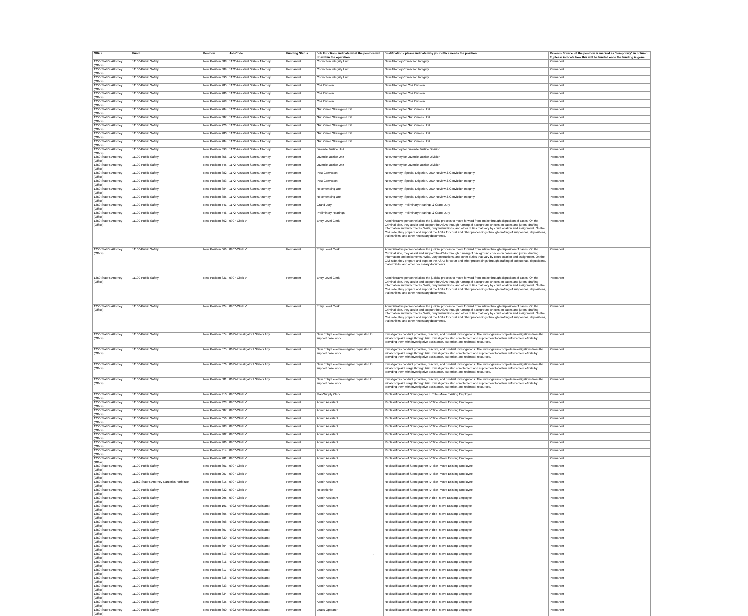| Office | Fund | Position | Job Code | Funding Status | Job Function - indicate what the position will do within the operation | Justification - please indicate why your office needs the position. | Revenue Source - if the position is marked as "temporary" in column E, please indicate how this will be funded once the funding is gone. |
| --- | --- | --- | --- | --- | --- | --- | --- |
| 1250-State's Attorney (Office) | 11100-Public Safety | New Position 888 | 1172-Assistant State's Attorney | Permanent | Conviction Integrity Unit | New Attorney Conviction Integrity | Permanent |
| 1250-State's Attorney (Office) | 11100-Public Safety | New Position 889 | 1172-Assistant State's Attorney | Permanent | Conviction Integrity Unit | New Attorney Conviction Integrity | Permanent |
| 1250-State's Attorney (Office) | 11100-Public Safety | New Position 890 | 1172-Assistant State's Attorney | Permanent | Conviction Integrity Unit | New Attorney Conviction Integrity | Permanent |
| 1250-State's Attorney (Office) | 11100-Public Safety | New Position 285 | 1172-Assistant State's Attorney | Permanent | Civil Division | New Attorney for Civil Division | Permanent |
| 1250-State's Attorney (Office) | 11100-Public Safety | New Position 286 | 1172-Assistant State's Attorney | Permanent | Civil Division | New Attorney for Civil Division | Permanent |
| 1250-State's Attorney (Office) | 11100-Public Safety | New Position 768 | 1172-Assistant State's Attorney | Permanent | Civil Division | New Attorney for Civil Division | Permanent |
| 1250-State's Attorney (Office) | 11100-Public Safety | New Position 784 | 1172-Assistant State's Attorney | Permanent | Gun Crime Strategies Unit | New Attorney for Gun Crimes Unit | Permanent |
| 1250-State's Attorney (Office) | 11100-Public Safety | New Position 887 | 1172-Assistant State's Attorney | Permanent | Gun Crime Strategies Unit | New Attorney for Gun Crimes Unit | Permanent |
| 1250-State's Attorney (Office) | 11100-Public Safety | New Position 226 | 1172-Assistant State's Attorney | Permanent | Gun Crime Strategies Unit | New Attorney for Gun Crimes Unit | Permanent |
| 1250-State's Attorney (Office) | 11100-Public Safety | New Position 280 | 1172-Assistant State's Attorney | Permanent | Gun Crime Strategies Unit | New Attorney for Gun Crimes Unit | Permanent |
| 1250-State's Attorney (Office) | 11100-Public Safety | New Position 284 | 1172-Assistant State's Attorney | Permanent | Gun Crime Strategies Unit | New Attorney for Gun Crimes Unit | Permanent |
| 1250-State's Attorney (Office) | 11100-Public Safety | New Position 893 | 1172-Assistant State's Attorney | Permanent | Juvenile Justice Unit | New Attorney for Juvenile Justice Division | Permanent |
| 1250-State's Attorney (Office) | 11100-Public Safety | New Position 856 | 1172-Assistant State's Attorney | Permanent | Juvenile Justice Unit | New Attorney for Juvenile Justice Division | Permanent |
| 1250-State's Attorney (Office) | 11100-Public Safety | New Position 745 | 1172-Assistant State's Attorney | Permanent | Juvenile Justice Unit | New Attorney for Juvenile Justice Division | Permanent |
| 1250-State's Attorney (Office) | 11100-Public Safety | New Position 882 | 1172-Assistant State's Attorney | Permanent | Post Conviction | New Attorney -Special Litigation, DNA Review & Conviction Integrity | Permanent |
| 1250-State's Attorney (Office) | 11100-Public Safety | New Position 883 | 1172-Assistant State's Attorney | Permanent | Post Conviction | New Attorney -Special Litigation, DNA Review & Conviction Integrity | Permanent |
| 1250-State's Attorney (Office) | 11100-Public Safety | New Position 884 | 1172-Assistant State's Attorney | Permanent | Resentencing Unit | New Attorney -Special Litigation, DNA Review & Conviction Integrity | Permanent |
| 1250-State's Attorney (Office) | 11100-Public Safety | New Position 885 | 1172-Assistant State's Attorney | Permanent | Resentencing Unit | New Attorney -Special Litigation, DNA Review & Conviction Integrity | Permanent |
| 1250-State's Attorney (Office) | 11100-Public Safety | New Position 741 | 1172-Assistant State's Attorney | Permanent | Grand Jury | New Attorney-Preliminary Hearings & Grand Jury | Permanent |
| 1250-State's Attorney (Office) | 11100-Public Safety | New Position 446 | 1172-Assistant State's Attorney | Permanent | Preliminary Hearings | New Attorney-Preliminary Hearings & Grand Jury | Permanent |
| 1250-State's Attorney (Office) | 11100-Public Safety | New Position 662 | 0907-Clerk V | Permanent | Entry Level Clerk | Administrative personnel allow the judicial process to move forward from intake through disposition of cases. On the Criminal side, they assist and support the ASAs through running of background checks on cases and jurors, drafting Information and Indictments, Writs, Jury Instructions, and other duties that vary by court location and assignment. On the Civil side, they prepare and support the ASAs for court and other proceedings through drafting of subpoenas, depositions, trial exhibits, and other necessary documents. | Permanent |
| 1250-State's Attorney (Office) | 11100-Public Safety | New Position 666 | 0907-Clerk V | Permanent | Entry Level Clerk | Administrative personnel allow the judicial process to move forward from intake through disposition of cases. On the Criminal side, they assist and support the ASAs through running of background checks on cases and jurors, drafting Information and Indictments, Writs, Jury Instructions, and other duties that vary by court location and assignment. On the Civil side, they prepare and support the ASAs for court and other proceedings through drafting of subpoenas, depositions, trial exhibits, and other necessary documents. | Permanent |
| 1250-State's Attorney (Office) | 11100-Public Safety | New Position 331 | 0907-Clerk V | Permanent | Entry Level Clerk | Administrative personnel allow the judicial process to move forward from intake through disposition of cases. On the Criminal side, they assist and support the ASAs through running of background checks on cases and jurors, drafting Information and Indictments, Writs, Jury Instructions, and other duties that vary by court location and assignment. On the Civil side, they prepare and support the ASAs for court and other proceedings through drafting of subpoenas, depositions, trial exhibits, and other necessary documents. | Permanent |
| 1250-State's Attorney (Office) | 11100-Public Safety | New Position 324 | 0907-Clerk V | Permanent | Entry Level Clerk | Administrative personnel allow the judicial process to move forward from intake through disposition of cases. On the Criminal side, they assist and support the ASAs through running of background checks on cases and jurors, drafting Information and Indictments, Writs, Jury Instructions, and other duties that vary by court location and assignment. On the Civil side, they prepare and support the ASAs for court and other proceedings through drafting of subpoenas, depositions, trial exhibits, and other necessary documents. | Permanent |
| 1250-State's Attorney (Office) | 11100-Public Safety | New Position 574 | 0695-Investigator I State's Atty | Permanent | New Entry Level Investigator requested to support case work | Investigators conduct proactive, reactive, and pre-trial investigations. The Investigators complete investigations from the initial complaint stage through trial. Investigators also complement and supplement local law enforcement efforts by providing them with investigative assistance, expertise, and technical resources. | Permanent |
| 1250-State's Attorney (Office) | 11100-Public Safety | New Position 575 | 0695-Investigator I State's Atty | Permanent | New Entry Level Investigator requested to support case work | Investigators conduct proactive, reactive, and pre-trial investigations. The Investigators complete investigations from the initial complaint stage through trial. Investigators also complement and supplement local law enforcement efforts by providing them with investigative assistance, expertise, and technical resources. | Permanent |
| 1250-State's Attorney (Office) | 11100-Public Safety | New Position 576 | 0695-Investigator I State's Atty | Permanent | New Entry Level Investigator requested to support case work | Investigators conduct proactive, reactive, and pre-trial investigations. The Investigators complete investigations from the initial complaint stage through trial. Investigators also complement and supplement local law enforcement efforts by providing them with investigative assistance, expertise, and technical resources. | Permanent |
| 1250-State's Attorney (Office) | 11100-Public Safety | New Position 581 | 0695-Investigator I State's Atty | Permanent | New Entry Level Investigator requested to support case work | Investigators conduct proactive, reactive, and pre-trial investigations. The Investigators complete investigations from the initial complaint stage through trial. Investigators also complement and supplement local law enforcement efforts by providing them with investigative assistance, expertise, and technical resources. | Permanent |
| 1250-State's Attorney (Office) | 11100-Public Safety | New Position 310 | 0907-Clerk V | Permanent | Mail/Supply Clerk | Reclassification of Stenographer III Title -Move Existing Employee | Permanent |
| 1250-State's Attorney (Office) | 11100-Public Safety | New Position 323 | 0907-Clerk V | Permanent | Admin Assistant | Reclassification of Stenographer IV Title -Move Existing Employee | Permanent |
| 1250-State's Attorney (Office) | 11100-Public Safety | New Position 687 | 0907-Clerk V | Permanent | Admin Assistant | Reclassification of Stenographer IV Title -Move Existing Employee | Permanent |
| 1250-State's Attorney (Office) | 11100-Public Safety | New Position 656 | 0907-Clerk V | Permanent | Admin Assistant | Reclassification of Stenographer IV Title -Move Existing Employee | Permanent |
| 1250-State's Attorney (Office) | 11100-Public Safety | New Position 303 | 0907-Clerk V | Permanent | Admin Assistant | Reclassification of Stenographer IV Title -Move Existing Employee | Permanent |
| 1250-State's Attorney (Office) | 11100-Public Safety | New Position 302 | 0907-Clerk V | Permanent | Admin Assistant | Reclassification of Stenographer IV Title -Move Existing Employee | Permanent |
| 1250-State's Attorney (Office) | 11100-Public Safety | New Position 906 | 0907-Clerk V | Permanent | Admin Assistant | Reclassification of Stenographer IV Title -Move Existing Employee | Permanent |
| 1250-State's Attorney (Office) | 11100-Public Safety | New Position 314 | 0907-Clerk V | Permanent | Admin Assistant | Reclassification of Stenographer IV Title -Move Existing Employee | Permanent |
| 1250-State's Attorney (Office) | 11100-Public Safety | New Position 281 | 0907-Clerk V | Permanent | Admin Assistant | Reclassification of Stenographer IV Title -Move Existing Employee | Permanent |
| 1250-State's Attorney (Office) | 11100-Public Safety | New Position 301 | 0907-Clerk V | Permanent | Admin Assistant | Reclassification of Stenographer IV Title -Move Existing Employee | Permanent |
| 1250-State's Attorney (Office) | 11100-Public Safety | New Position 907 | 0907-Clerk V | Permanent | Admin Assistant | Reclassification of Stenographer IV Title -Move Existing Employee | Permanent |
| 1250-State's Attorney (Office) | 11252-State's Attorney Narcotics Forfeiture | New Position 315 | 0907-Clerk V | Permanent | Admin Assistant | Reclassification of Stenographer IV Title -Move Existing Employee | Permanent |
| 1250-State's Attorney (Office) | 11100-Public Safety | New Position 332 | 0907-Clerk V | Permanent | Receptionist | Reclassification of Stenographer IV Title -Move Existing Employee | Permanent |
| 1250-State's Attorney (Office) | 11100-Public Safety | New Position 295 | 0907-Clerk V | Permanent | Admin Assistant | Reclassification of Stenographer V Title -Move Existing Employee | Permanent |
| 1250-State's Attorney (Office) | 11100-Public Safety | New Position 191 | 4922-Administrative Assistant I | Permanent | Admin Assistant | Reclassification of Stenographer V Title -Move Existing Employee | Permanent |
| 1250-State's Attorney (Office) | 11100-Public Safety | New Position 305 | 4922-Administrative Assistant I | Permanent | Admin Assistant | Reclassification of Stenographer V Title -Move Existing Employee | Permanent |
| 1250-State's Attorney (Office) | 11100-Public Safety | New Position 308 | 4922-Administrative Assistant I | Permanent | Admin Assistant | Reclassification of Stenographer V Title -Move Existing Employee | Permanent |
| 1250-State's Attorney (Office) | 11100-Public Safety | New Position 307 | 4922-Administrative Assistant I | Permanent | Admin Assistant | Reclassification of Stenographer V Title -Move Existing Employee | Permanent |
| 1250-State's Attorney (Office) | 11100-Public Safety | New Position 330 | 4922-Administrative Assistant I | Permanent | Admin Assistant | Reclassification of Stenographer V Title -Move Existing Employee | Permanent |
| 1250-State's Attorney (Office) | 11100-Public Safety | New Position 304 | 4922-Administrative Assistant I | Permanent | Admin Assistant | Reclassification of Stenographer V Title -Move Existing Employee | Permanent |
| 1250-State's Attorney (Office) | 11100-Public Safety | New Position 313 | 4922-Administrative Assistant I | Permanent | Admin Assistant | Reclassification of Stenographer V Title -Move Existing Employee | Permanent |
| 1250-State's Attorney (Office) | 11100-Public Safety | New Position 316 | 4922-Administrative Assistant I | Permanent | Admin Assistant | Reclassification of Stenographer V Title -Move Existing Employee | Permanent |
| 1250-State's Attorney (Office) | 11100-Public Safety | New Position 317 | 4922-Administrative Assistant I | Permanent | Admin Assistant | Reclassification of Stenographer V Title -Move Existing Employee | Permanent |
| 1250-State's Attorney (Office) | 11100-Public Safety | New Position 318 | 4922-Administrative Assistant I | Permanent | Admin Assistant | Reclassification of Stenographer V Title -Move Existing Employee | Permanent |
| 1250-State's Attorney (Office) | 11100-Public Safety | New Position 333 | 4922-Administrative Assistant I | Permanent | Admin Assistant | Reclassification of Stenographer V Title -Move Existing Employee | Permanent |
| 1250-State's Attorney (Office) | 11100-Public Safety | New Position 334 | 4922-Administrative Assistant I | Permanent | Admin Assistant | Reclassification of Stenographer V Title -Move Existing Employee | Permanent |
| 1250-State's Attorney (Office) | 11100-Public Safety | New Position 335 | 4922-Administrative Assistant I | Permanent | Admin Assistant | Reclassification of Stenographer V Title -Move Existing Employee | Permanent |
| 1250-State's Attorney (Office) | 11100-Public Safety | New Position 300 | 4922-Administrative Assistant I | Permanent | Leads Operator | Reclassification of Stenographer V Title -Move Existing Employee | Permanent |
1